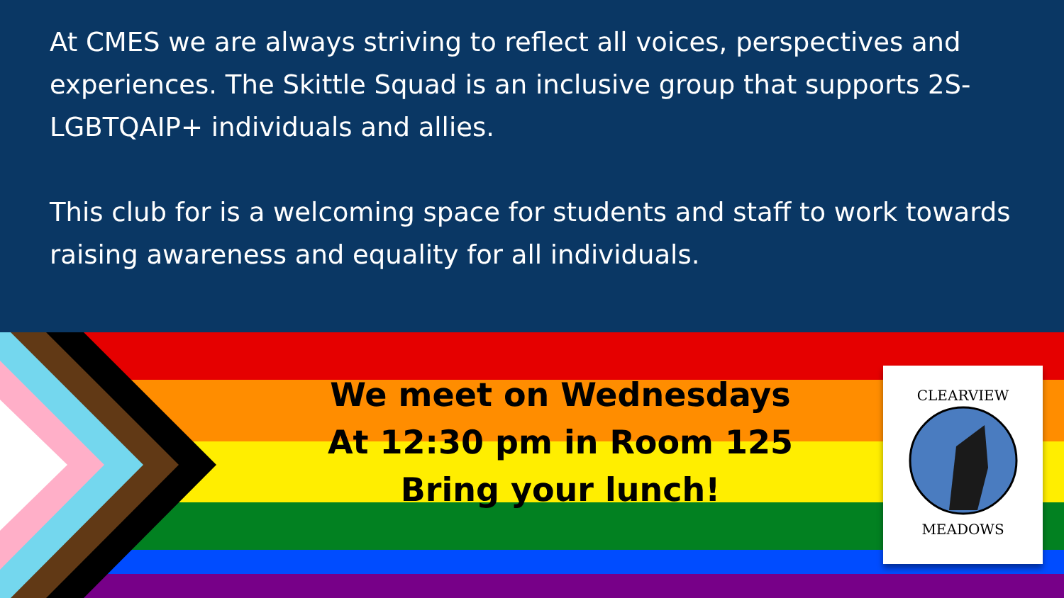At CMES we are always striving to reflect all voices, perspectives and experiences. The Skittle Squad is an inclusive group that supports 2S-LGBTQAIP+ individuals and allies.
This club for is a welcoming space for students and staff to work towards raising awareness and equality for all individuals.
We meet on Wednesdays
At 12:30 pm in Room 125
Bring your lunch!
CLEARVIEW
MEADOWS